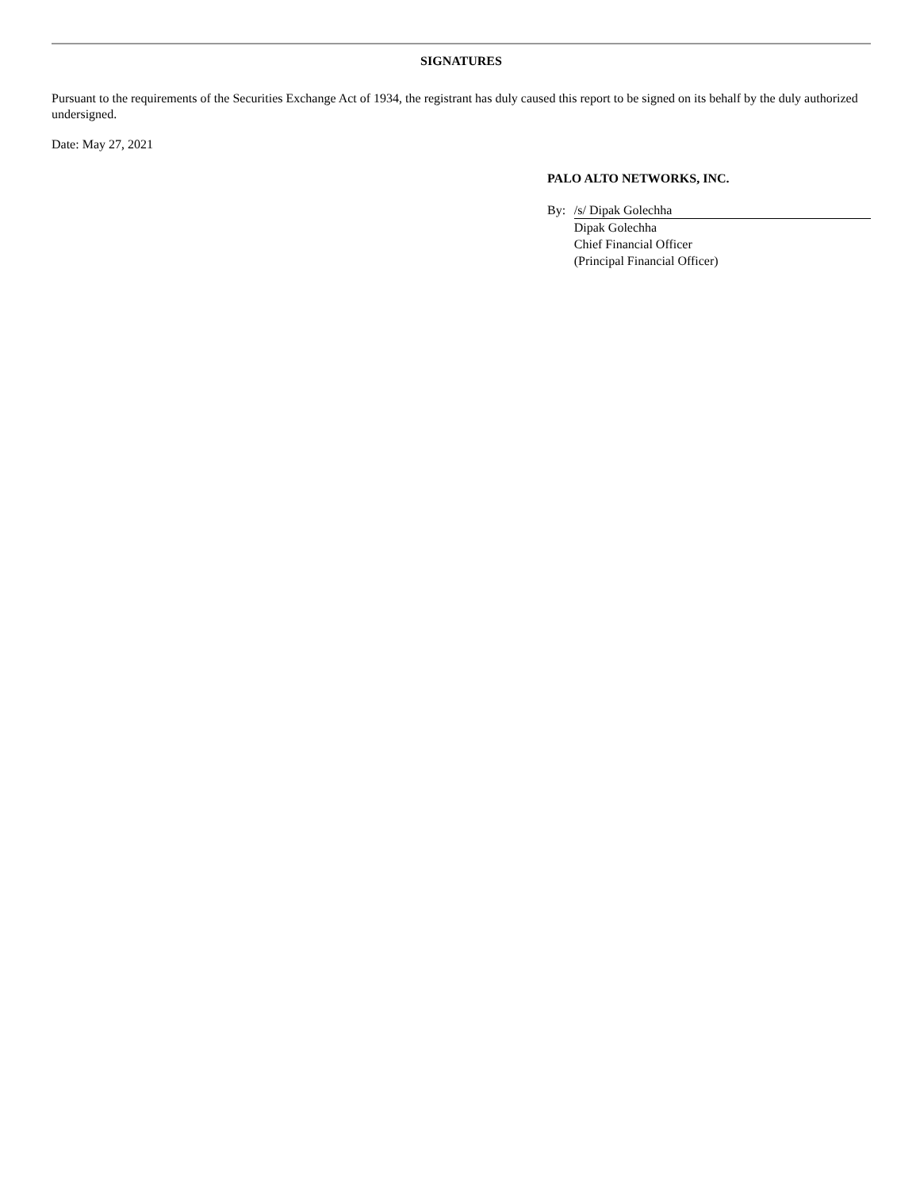SIGNATURES
Pursuant to the requirements of the Securities Exchange Act of 1934, the registrant has duly caused this report to be signed on its behalf by the duly authorized undersigned.
Date: May 27, 2021
PALO ALTO NETWORKS, INC.
| By: | /s/ Dipak Golechha |
| | Dipak Golechha Chief Financial Officer (Principal Financial Officer) |